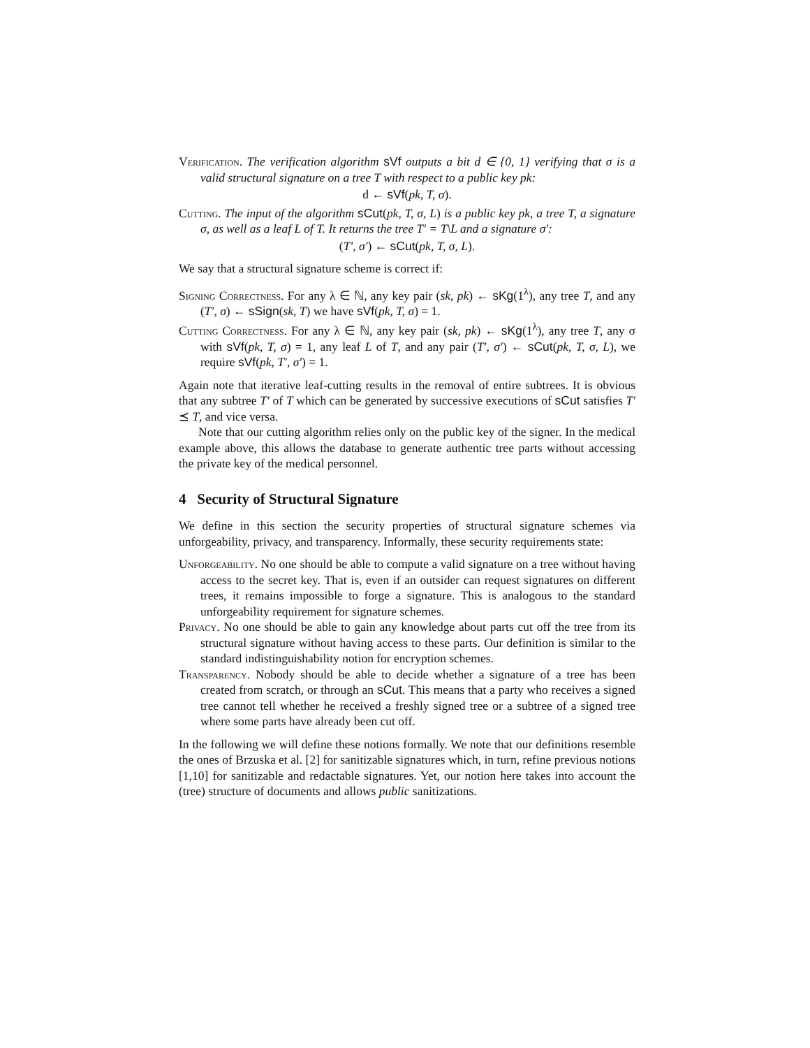Verification. The verification algorithm sVf outputs a bit d ∈ {0, 1} verifying that σ is a valid structural signature on a tree T with respect to a public key pk:
d ← sVf(pk, T, σ).
Cutting. The input of the algorithm sCut(pk, T, σ, L) is a public key pk, a tree T, a signature σ, as well as a leaf L of T. It returns the tree T′ = T\L and a signature σ′:
(T′, σ′) ← sCut(pk, T, σ, L).
We say that a structural signature scheme is correct if:
Signing Correctness. For any λ ∈ ℕ, any key pair (sk, pk) ← sKg(1<sup>λ</sup>), any tree T, and any (T′, σ) ← sSign(sk, T) we have sVf(pk, T, σ) = 1.
Cutting Correctness. For any λ ∈ ℕ, any key pair (sk, pk) ← sKg(1<sup>λ</sup>), any tree T, any σ with sVf(pk, T, σ) = 1, any leaf L of T, and any pair (T′, σ′) ← sCut(pk, T, σ, L), we require sVf(pk, T′, σ′) = 1.
Again note that iterative leaf-cutting results in the removal of entire subtrees. It is obvious that any subtree T′ of T which can be generated by successive executions of sCut satisfies T′ ⪯ T, and vice versa.
Note that our cutting algorithm relies only on the public key of the signer. In the medical example above, this allows the database to generate authentic tree parts without accessing the private key of the medical personnel.
4 Security of Structural Signature
We define in this section the security properties of structural signature schemes via unforgeability, privacy, and transparency. Informally, these security requirements state:
Unforgeability. No one should be able to compute a valid signature on a tree without having access to the secret key. That is, even if an outsider can request signatures on different trees, it remains impossible to forge a signature. This is analogous to the standard unforgeability requirement for signature schemes.
Privacy. No one should be able to gain any knowledge about parts cut off the tree from its structural signature without having access to these parts. Our definition is similar to the standard indistinguishability notion for encryption schemes.
Transparency. Nobody should be able to decide whether a signature of a tree has been created from scratch, or through an sCut. This means that a party who receives a signed tree cannot tell whether he received a freshly signed tree or a subtree of a signed tree where some parts have already been cut off.
In the following we will define these notions formally. We note that our definitions resemble the ones of Brzuska et al. [2] for sanitizable signatures which, in turn, refine previous notions [1,10] for sanitizable and redactable signatures. Yet, our notion here takes into account the (tree) structure of documents and allows public sanitizations.